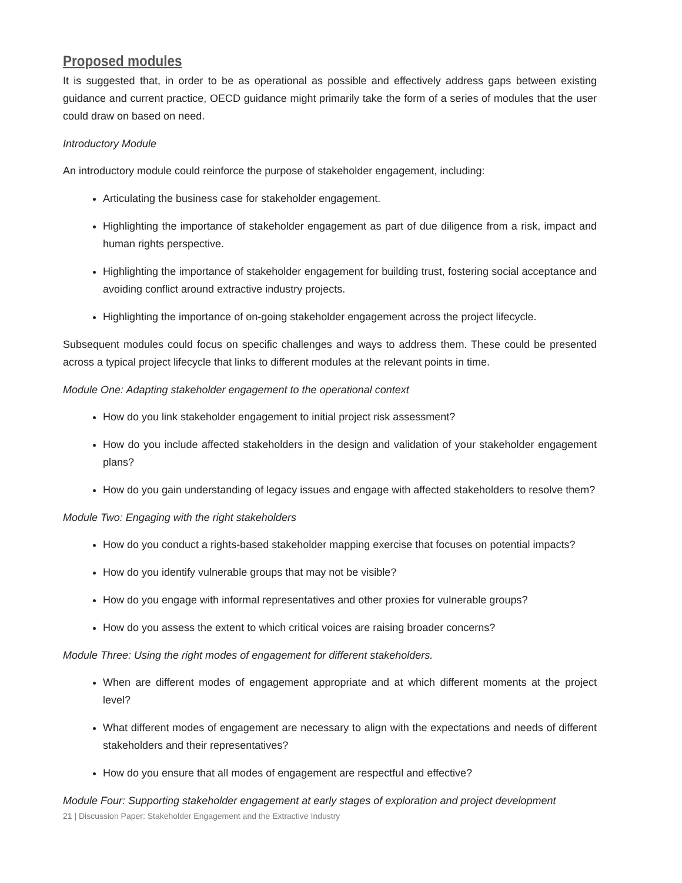Proposed modules
It is suggested that, in order to be as operational as possible and effectively address gaps between existing guidance and current practice, OECD guidance might primarily take the form of a series of modules that the user could draw on based on need.
Introductory Module
An introductory module could reinforce the purpose of stakeholder engagement, including:
Articulating the business case for stakeholder engagement.
Highlighting the importance of stakeholder engagement as part of due diligence from a risk, impact and human rights perspective.
Highlighting the importance of stakeholder engagement for building trust, fostering social acceptance and avoiding conflict around extractive industry projects.
Highlighting the importance of on-going stakeholder engagement across the project lifecycle.
Subsequent modules could focus on specific challenges and ways to address them. These could be presented across a typical project lifecycle that links to different modules at the relevant points in time.
Module One: Adapting stakeholder engagement to the operational context
How do you link stakeholder engagement to initial project risk assessment?
How do you include affected stakeholders in the design and validation of your stakeholder engagement plans?
How do you gain understanding of legacy issues and engage with affected stakeholders to resolve them?
Module Two: Engaging with the right stakeholders
How do you conduct a rights-based stakeholder mapping exercise that focuses on potential impacts?
How do you identify vulnerable groups that may not be visible?
How do you engage with informal representatives and other proxies for vulnerable groups?
How do you assess the extent to which critical voices are raising broader concerns?
Module Three: Using the right modes of engagement for different stakeholders.
When are different modes of engagement appropriate and at which different moments at the project level?
What different modes of engagement are necessary to align with the expectations and needs of different stakeholders and their representatives?
How do you ensure that all modes of engagement are respectful and effective?
Module Four: Supporting stakeholder engagement at early stages of exploration and project development
21 | Discussion Paper: Stakeholder Engagement and the Extractive Industry